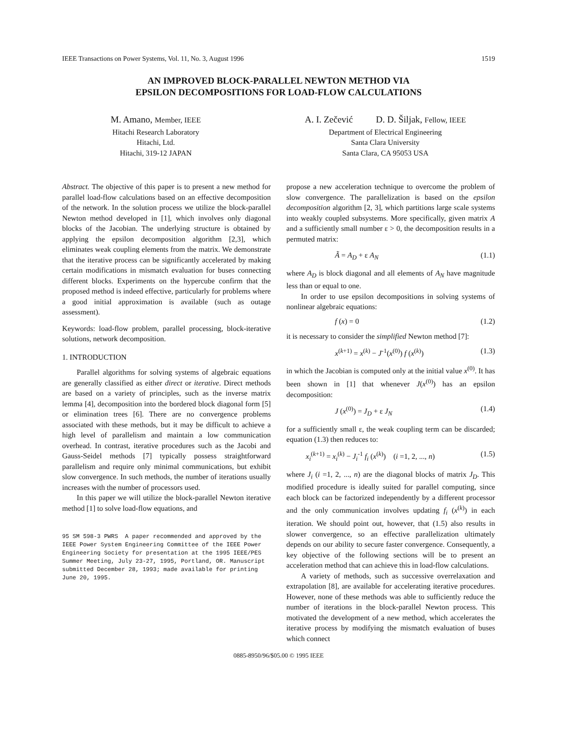IEEE Transactions on Power Systems, Vol. 11, No. 3, August 1996 1519
AN IMPROVED BLOCK-PARALLEL NEWTON METHOD VIA
EPSILON DECOMPOSITIONS FOR LOAD-FLOW CALCULATIONS
M. Amano, Member, IEEE
Hitachi Research Laboratory
Hitachi, Ltd.
Hitachi, 319-12 JAPAN
A. I. Zečević D. D. Šiljak, Fellow, IEEE
Department of Electrical Engineering
Santa Clara University
Santa Clara, CA 95053 USA
Abstract. The objective of this paper is to present a new method for parallel load-flow calculations based on an effective decomposition of the network. In the solution process we utilize the block-parallel Newton method developed in [1], which involves only diagonal blocks of the Jacobian. The underlying structure is obtained by applying the epsilon decomposition algorithm [2,3], which eliminates weak coupling elements from the matrix. We demonstrate that the iterative process can be significantly accelerated by making certain modifications in mismatch evaluation for buses connecting different blocks. Experiments on the hypercube confirm that the proposed method is indeed effective, particularly for problems where a good initial approximation is available (such as outage assessment).
Keywords: load-flow problem, parallel processing, block-iterative solutions, network decomposition.
1. INTRODUCTION
Parallel algorithms for solving systems of algebraic equations are generally classified as either direct or iterative. Direct methods are based on a variety of principles, such as the inverse matrix lemma [4], decomposition into the bordered block diagonal form [5] or elimination trees [6]. There are no convergence problems associated with these methods, but it may be difficult to achieve a high level of parallelism and maintain a low communication overhead. In contrast, iterative procedures such as the Jacobi and Gauss-Seidel methods [7] typically possess straightforward parallelism and require only minimal communications, but exhibit slow convergence. In such methods, the number of iterations usually increases with the number of processors used.
In this paper we will utilize the block-parallel Newton iterative method [1] to solve load-flow equations, and
95 SM 598-3 PWRS A paper recommended and approved by the IEEE Power System Engineering Committee of the IEEE Power Engineering Society for presentation at the 1995 IEEE/PES Summer Meeting, July 23-27, 1995, Portland, OR. Manuscript submitted December 28, 1993; made available for printing June 20, 1995.
propose a new acceleration technique to overcome the problem of slow convergence. The parallelization is based on the epsilon decomposition algorithm [2, 3], which partitions large scale systems into weakly coupled subsystems. More specifically, given matrix A and a sufficiently small number ε > 0, the decomposition results in a permuted matrix:
Ã = A<sub>D</sub> + ε A<sub>N</sub> (1.1)
where A<sub>D</sub> is block diagonal and all elements of A<sub>N</sub> have magnitude less than or equal to one.
In order to use epsilon decompositions in solving systems of nonlinear algebraic equations:
f (x) = 0 (1.2)
it is necessary to consider the simplified Newton method [7]:
x<sup>(k+1)</sup> = x<sup>(k)</sup> − J<sup>-1</sup>(x<sup>(0)</sup>) f (x<sup>(k)</sup>) (1.3)
in which the Jacobian is computed only at the initial value x<sup>(0)</sup>. It has been shown in [1] that whenever J(x<sup>(0)</sup>) has an epsilon decomposition:
J (x<sup>(0)</sup>) = J<sub>D</sub> + ε J<sub>N</sub> (1.4)
for a sufficiently small ε, the weak coupling term can be discarded; equation (1.3) then reduces to:
x<sub>i</sub><sup>(k+1)</sup> = x<sub>i</sub><sup>(k)</sup> − J<sub>i</sub><sup>-1</sup> f<sub>i</sub> (x<sup>(k)</sup>) (i =1, 2, ..., n) (1.5)
where J<sub>i</sub> (i =1, 2, ..., n) are the diagonal blocks of matrix J<sub>D</sub>. This modified procedure is ideally suited for parallel computing, since each block can be factorized independently by a different processor and the only communication involves updating f<sub>i</sub> (x<sup>(k)</sup>) in each iteration. We should point out, however, that (1.5) also results in slower convergence, so an effective parallelization ultimately depends on our ability to secure faster convergence. Consequently, a key objective of the following sections will be to present an acceleration method that can achieve this in load-flow calculations.
A variety of methods, such as successive overrelaxation and extrapolation [8], are available for accelerating iterative procedures. However, none of these methods was able to sufficiently reduce the number of iterations in the block-parallel Newton process. This motivated the development of a new method, which accelerates the iterative process by modifying the mismatch evaluation of buses which connect
0885-8950/96/$05.00 © 1995 IEEE